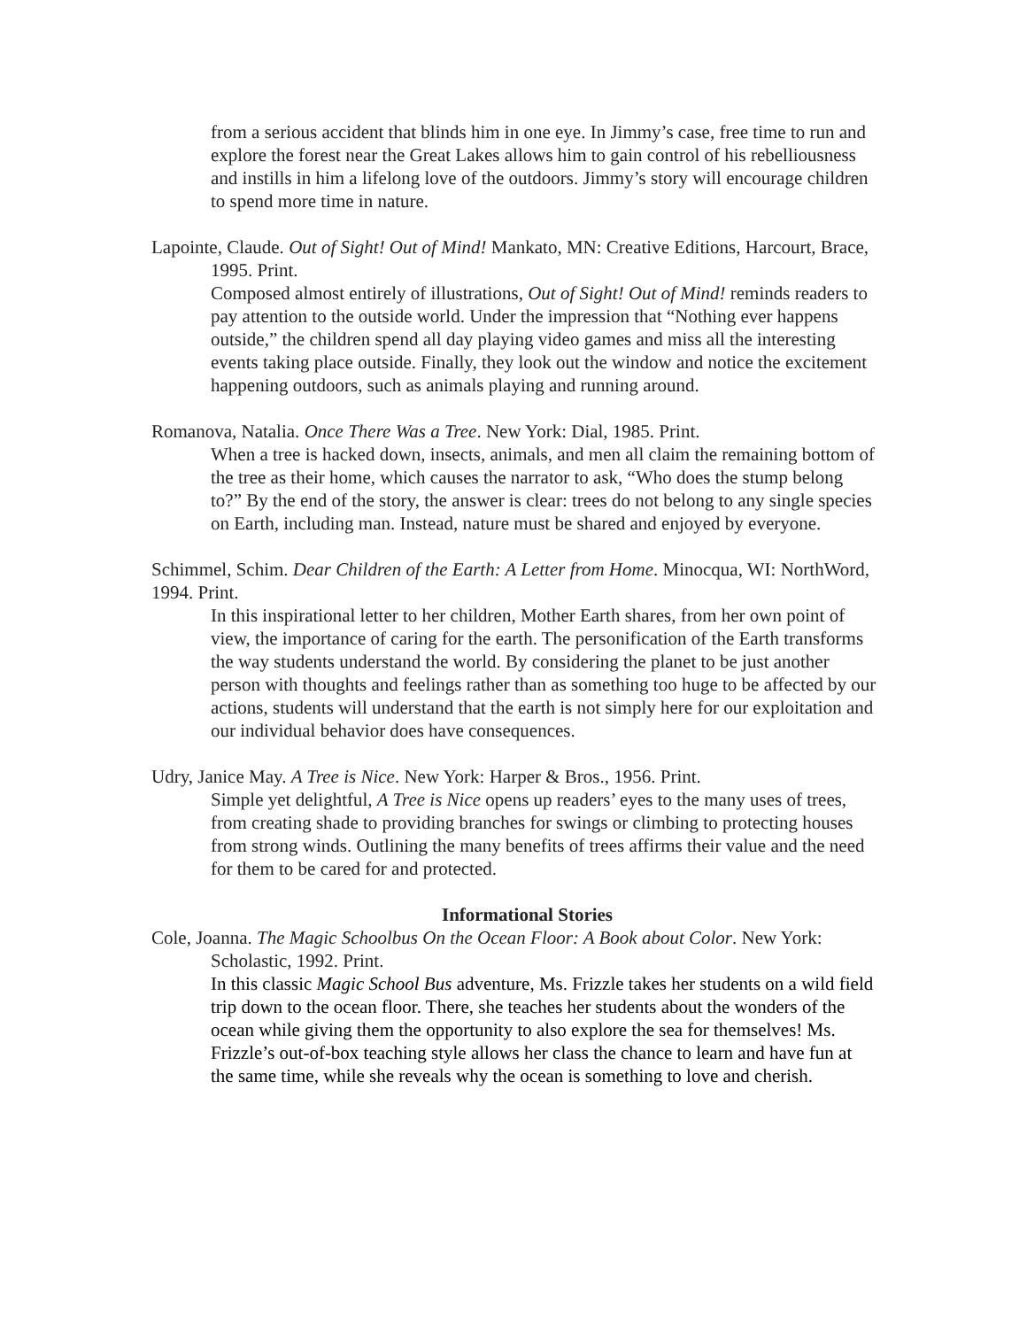from a serious accident that blinds him in one eye. In Jimmy’s case, free time to run and explore the forest near the Great Lakes allows him to gain control of his rebelliousness and instills in him a lifelong love of the outdoors. Jimmy’s story will encourage children to spend more time in nature.
Lapointe, Claude. Out of Sight! Out of Mind! Mankato, MN: Creative Editions, Harcourt, Brace, 1995. Print.
Composed almost entirely of illustrations, Out of Sight! Out of Mind! reminds readers to pay attention to the outside world. Under the impression that “Nothing ever happens outside,” the children spend all day playing video games and miss all the interesting events taking place outside. Finally, they look out the window and notice the excitement happening outdoors, such as animals playing and running around.
Romanova, Natalia. Once There Was a Tree. New York: Dial, 1985. Print.
When a tree is hacked down, insects, animals, and men all claim the remaining bottom of the tree as their home, which causes the narrator to ask, “Who does the stump belong to?” By the end of the story, the answer is clear: trees do not belong to any single species on Earth, including man. Instead, nature must be shared and enjoyed by everyone.
Schimmel, Schim. Dear Children of the Earth: A Letter from Home. Minocqua, WI: NorthWord, 1994. Print.
In this inspirational letter to her children, Mother Earth shares, from her own point of view, the importance of caring for the earth. The personification of the Earth transforms the way students understand the world. By considering the planet to be just another person with thoughts and feelings rather than as something too huge to be affected by our actions, students will understand that the earth is not simply here for our exploitation and our individual behavior does have consequences.
Udry, Janice May. A Tree is Nice. New York: Harper & Bros., 1956. Print.
Simple yet delightful, A Tree is Nice opens up readers’ eyes to the many uses of trees, from creating shade to providing branches for swings or climbing to protecting houses from strong winds. Outlining the many benefits of trees affirms their value and the need for them to be cared for and protected.
Informational Stories
Cole, Joanna. The Magic Schoolbus On the Ocean Floor: A Book about Color. New York: Scholastic, 1992. Print.
In this classic Magic School Bus adventure, Ms. Frizzle takes her students on a wild field trip down to the ocean floor. There, she teaches her students about the wonders of the ocean while giving them the opportunity to also explore the sea for themselves! Ms. Frizzle’s out-of-box teaching style allows her class the chance to learn and have fun at the same time, while she reveals why the ocean is something to love and cherish.